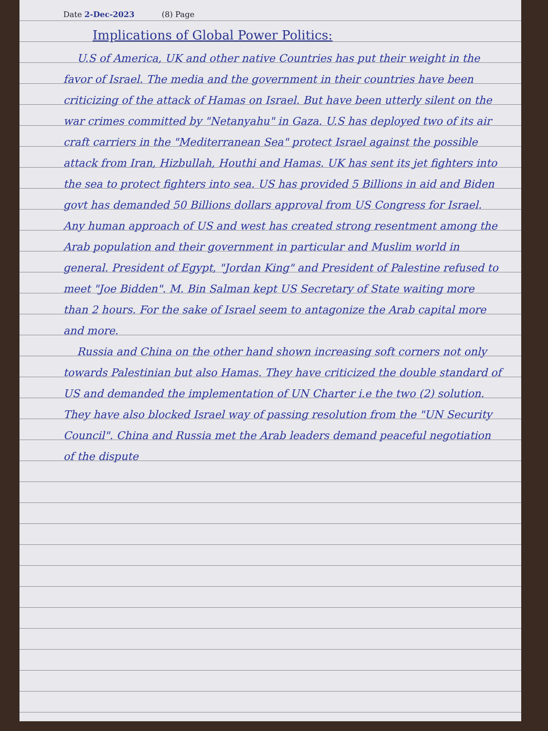Date 2-Dec-2023 (8) Page
Implications of Global Power Politics:
U.S of America, UK and other native Countries has put their weight in the favor of Israel. The media and the government in their countries have been criticizing of the attack of Hamas on Israel. But have been utterly silent on the war crimes committed by "Netanyahu" in Gaza. U.S has deployed two of its air craft carriers in the "Mediterranean Sea" protect Israel against the possible attack from Iran, Hizbullah, Houthi and Hamas. UK has sent its jet fighters into the sea to protect fighters into sea. US has provided 5 Billions in aid and Biden govt has demanded 50 Billions dollars approval from US Congress for Israel. Any human approach of US and west has created strong resentment among the Arab population and their government in particular and Muslim world in general. President of Egypt, "Jordan King" and President of Palestine refused to meet "Joe Bidden". M. Bin Salman kept US Secretary of State waiting more than 2 hours. For the sake of Israel seem to antagonize the Arab capital more and more.
Russia and China on the other hand shown increasing soft corners not only towards Palestinian but also Hamas. They have criticized the double standard of US and demanded the implementation of UN Charter i.e the two (2) solution. They have also blocked Israel way of passing resolution from the "UN Security Council". China and Russia met the Arab leaders demand peaceful negotiation of the dispute